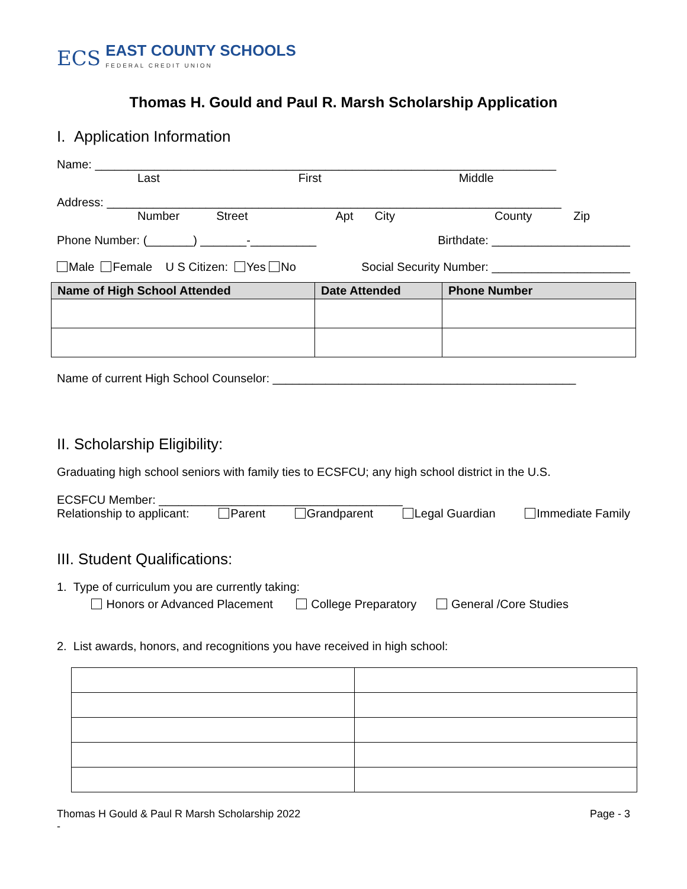ECS
EAST COUNTY SCHOOLS
FEDERAL CREDIT UNION
Thomas H. Gould and Paul R. Marsh Scholarship Application
I. Application Information
Name: ______________________________________________________________________
Last First Middle
Address: _____________________________________________________________________
Number Street Apt City County Zip
Phone Number: (_______) _______-__________ Birthdate: _____________________
Male Female U S Citizen: Yes No Social Security Number: _____________________
| Name of High School Attended | Date Attended | Phone Number |
| --- | --- | --- |
Name of current High School Counselor: ______________________________________________
II. Scholarship Eligibility:
Graduating high school seniors with family ties to ECSFCU; any high school district in the U.S.
ECSFCU Member: _____________________________________
Relationship to applicant: Parent Grandparent Legal Guardian Immediate Family
III. Student Qualifications:
1. Type of curriculum you are currently taking:
Honors or Advanced Placement College Preparatory General /Core Studies
2. List awards, honors, and recognitions you have received in high school:
Thomas H Gould & Paul R Marsh Scholarship 2022 Page - 3
-